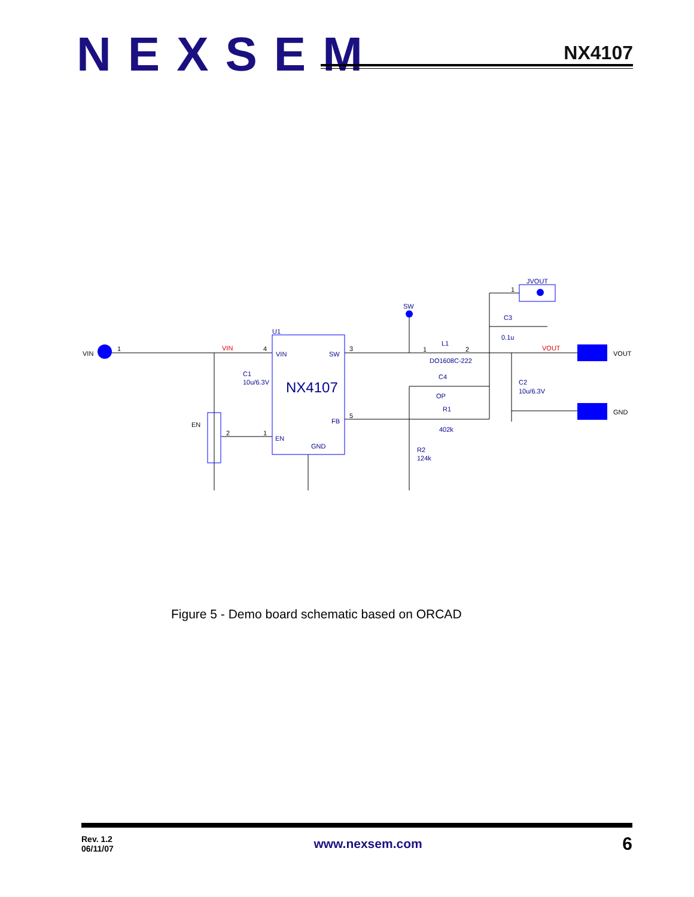NEXSEM
NX4107
VIN
1
4
3
5
1
2
1
1
2
VOUT
GND
EN
U1
VIN
SW
FB
EN
GND
NX4107
SW
JVOUT
C3
0.1u
L1
DO1608C-222
C4
OP
R1
402k
R2
124k
C1
10u/6.3V
C2
10u/6.3V
VIN
VOUT
Figure 5 - Demo board schematic based on ORCAD
Rev. 1.2
06/11/07
www.nexsem.com
6